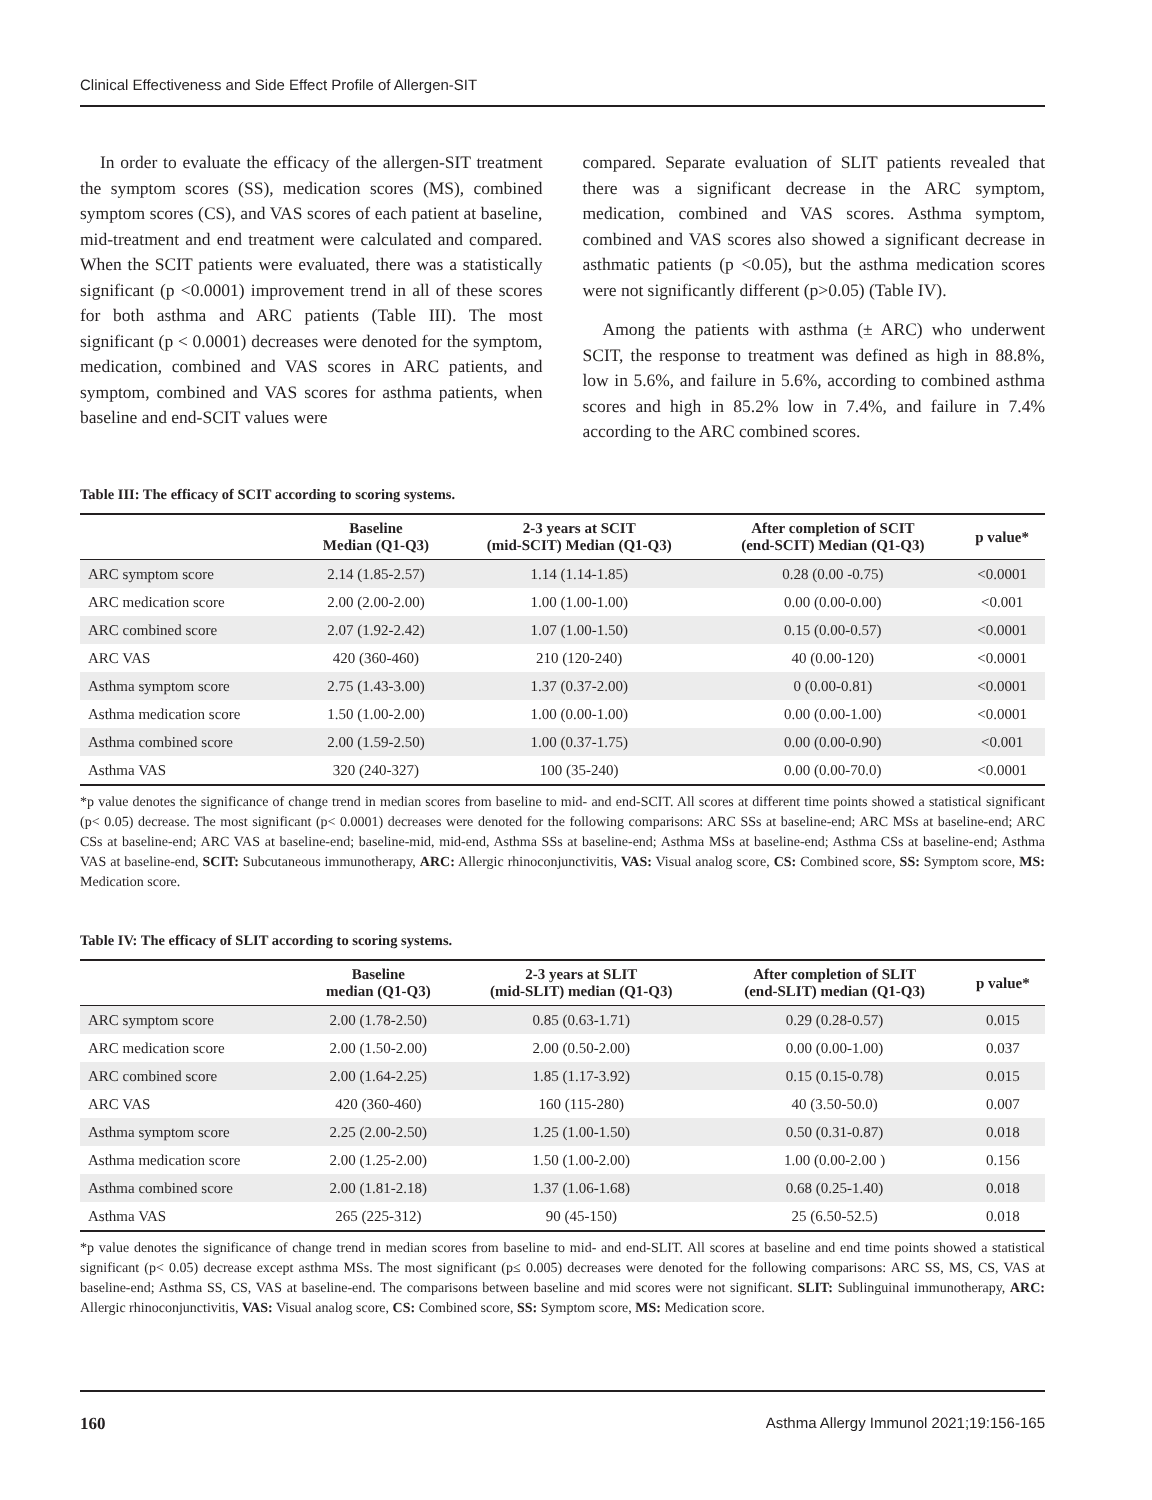Clinical Effectiveness and Side Effect Profile of Allergen-SIT
In order to evaluate the efficacy of the allergen-SIT treatment the symptom scores (SS), medication scores (MS), combined symptom scores (CS), and VAS scores of each patient at baseline, mid-treatment and end treatment were calculated and compared. When the SCIT patients were evaluated, there was a statistically significant (p <0.0001) improvement trend in all of these scores for both asthma and ARC patients (Table III). The most significant (p < 0.0001) decreases were denoted for the symptom, medication, combined and VAS scores in ARC patients, and symptom, combined and VAS scores for asthma patients, when baseline and end-SCIT values were
compared. Separate evaluation of SLIT patients revealed that there was a significant decrease in the ARC symptom, medication, combined and VAS scores. Asthma symptom, combined and VAS scores also showed a significant decrease in asthmatic patients (p <0.05), but the asthma medication scores were not significantly different (p>0.05) (Table IV).
Among the patients with asthma (± ARC) who underwent SCIT, the response to treatment was defined as high in 88.8%, low in 5.6%, and failure in 5.6%, according to combined asthma scores and high in 85.2% low in 7.4%, and failure in 7.4% according to the ARC combined scores.
Table III: The efficacy of SCIT according to scoring systems.
| | Baseline Median (Q1-Q3) | 2-3 years at SCIT (mid-SCIT) Median (Q1-Q3) | After completion of SCIT (end-SCIT) Median (Q1-Q3) | p value* |
| --- | --- | --- | --- | --- |
| ARC symptom score | 2.14 (1.85-2.57) | 1.14 (1.14-1.85) | 0.28 (0.00 -0.75) | <0.0001 |
| ARC medication score | 2.00 (2.00-2.00) | 1.00 (1.00-1.00) | 0.00 (0.00-0.00) | <0.001 |
| ARC combined score | 2.07 (1.92-2.42) | 1.07 (1.00-1.50) | 0.15 (0.00-0.57) | <0.0001 |
| ARC VAS | 420 (360-460) | 210 (120-240) | 40 (0.00-120) | <0.0001 |
| Asthma symptom score | 2.75 (1.43-3.00) | 1.37 (0.37-2.00) | 0 (0.00-0.81) | <0.0001 |
| Asthma medication score | 1.50 (1.00-2.00) | 1.00 (0.00-1.00) | 0.00 (0.00-1.00) | <0.0001 |
| Asthma combined score | 2.00 (1.59-2.50) | 1.00 (0.37-1.75) | 0.00 (0.00-0.90) | <0.001 |
| Asthma VAS | 320 (240-327) | 100 (35-240) | 0.00 (0.00-70.0) | <0.0001 |
*p value denotes the significance of change trend in median scores from baseline to mid- and end-SCIT. All scores at different time points showed a statistical significant (p< 0.05) decrease. The most significant (p< 0.0001) decreases were denoted for the following comparisons: ARC SSs at baseline-end; ARC MSs at baseline-end; ARC CSs at baseline-end; ARC VAS at baseline-end; baseline-mid, mid-end, Asthma SSs at baseline-end; Asthma MSs at baseline-end; Asthma CSs at baseline-end; Asthma VAS at baseline-end, SCIT: Subcutaneous immunotherapy, ARC: Allergic rhinoconjunctivitis, VAS: Visual analog score, CS: Combined score, SS: Symptom score, MS: Medication score.
Table IV: The efficacy of SLIT according to scoring systems.
| | Baseline median (Q1-Q3) | 2-3 years at SLIT (mid-SLIT) median (Q1-Q3) | After completion of SLIT (end-SLIT) median (Q1-Q3) | p value* |
| --- | --- | --- | --- | --- |
| ARC symptom score | 2.00 (1.78-2.50) | 0.85 (0.63-1.71) | 0.29 (0.28-0.57) | 0.015 |
| ARC medication score | 2.00 (1.50-2.00) | 2.00 (0.50-2.00) | 0.00 (0.00-1.00) | 0.037 |
| ARC combined score | 2.00 (1.64-2.25) | 1.85 (1.17-3.92) | 0.15 (0.15-0.78) | 0.015 |
| ARC VAS | 420 (360-460) | 160 (115-280) | 40 (3.50-50.0) | 0.007 |
| Asthma symptom score | 2.25 (2.00-2.50) | 1.25 (1.00-1.50) | 0.50 (0.31-0.87) | 0.018 |
| Asthma medication score | 2.00 (1.25-2.00) | 1.50 (1.00-2.00) | 1.00 (0.00-2.00 ) | 0.156 |
| Asthma combined score | 2.00 (1.81-2.18) | 1.37 (1.06-1.68) | 0.68 (0.25-1.40) | 0.018 |
| Asthma VAS | 265 (225-312) | 90 (45-150) | 25 (6.50-52.5) | 0.018 |
*p value denotes the significance of change trend in median scores from baseline to mid- and end-SLIT. All scores at baseline and end time points showed a statistical significant (p< 0.05) decrease except asthma MSs. The most significant (p≤ 0.005) decreases were denoted for the following comparisons: ARC SS, MS, CS, VAS at baseline-end; Asthma SS, CS, VAS at baseline-end. The comparisons between baseline and mid scores were not significant. SLIT: Sublinguinal immunotherapy, ARC: Allergic rhinoconjunctivitis, VAS: Visual analog score, CS: Combined score, SS: Symptom score, MS: Medication score.
160 Asthma Allergy Immunol 2021;19:156-165